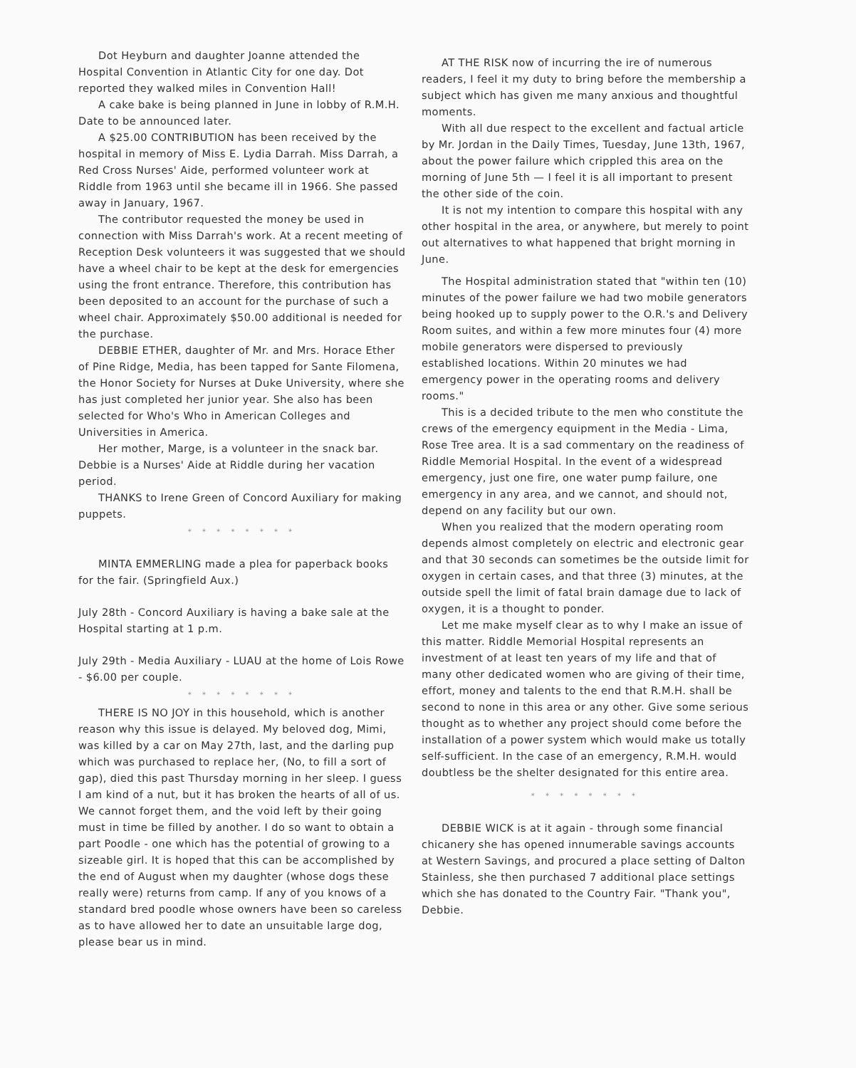Dot Heyburn and daughter Joanne attended the Hospital Convention in Atlantic City for one day. Dot reported they walked miles in Convention Hall!
A cake bake is being planned in June in lobby of R.M.H. Date to be announced later.
A $25.00 CONTRIBUTION has been received by the hospital in memory of Miss E. Lydia Darrah. Miss Darrah, a Red Cross Nurses' Aide, performed volunteer work at Riddle from 1963 until she became ill in 1966. She passed away in January, 1967.
The contributor requested the money be used in connection with Miss Darrah's work. At a recent meeting of Reception Desk volunteers it was suggested that we should have a wheel chair to be kept at the desk for emergencies using the front entrance. Therefore, this contribution has been deposited to an account for the purchase of such a wheel chair. Approximately $50.00 additional is needed for the purchase.
DEBBIE ETHER, daughter of Mr. and Mrs. Horace Ether of Pine Ridge, Media, has been tapped for Sante Filomena, the Honor Society for Nurses at Duke University, where she has just completed her junior year. She also has been selected for Who's Who in American Colleges and Universities in America.
Her mother, Marge, is a volunteer in the snack bar. Debbie is a Nurses' Aide at Riddle during her vacation period.
THANKS to Irene Green of Concord Auxiliary for making puppets.
* * * * * * * *
MINTA EMMERLING made a plea for paperback books for the fair. (Springfield Aux.)
July 28th - Concord Auxiliary is having a bake sale at the Hospital starting at 1 p.m.
July 29th - Media Auxiliary - LUAU at the home of Lois Rowe - $6.00 per couple.
* * * * * * * *
THERE IS NO JOY in this household, which is another reason why this issue is delayed. My beloved dog, Mimi, was killed by a car on May 27th, last, and the darling pup which was purchased to replace her, (No, to fill a sort of gap), died this past Thursday morning in her sleep. I guess I am kind of a nut, but it has broken the hearts of all of us. We cannot forget them, and the void left by their going must in time be filled by another. I do so want to obtain a part Poodle - one which has the potential of growing to a sizeable girl. It is hoped that this can be accomplished by the end of August when my daughter (whose dogs these really were) returns from camp. If any of you knows of a standard bred poodle whose owners have been so careless as to have allowed her to date an unsuitable large dog, please bear us in mind.
AT THE RISK now of incurring the ire of numerous readers, I feel it my duty to bring before the membership a subject which has given me many anxious and thoughtful moments.
With all due respect to the excellent and factual article by Mr. Jordan in the Daily Times, Tuesday, June 13th, 1967, about the power failure which crippled this area on the morning of June 5th — I feel it is all important to present the other side of the coin.
It is not my intention to compare this hospital with any other hospital in the area, or anywhere, but merely to point out alternatives to what happened that bright morning in June.
The Hospital administration stated that "within ten (10) minutes of the power failure we had two mobile generators being hooked up to supply power to the O.R.'s and Delivery Room suites, and within a few more minutes four (4) more mobile generators were dispersed to previously established locations. Within 20 minutes we had emergency power in the operating rooms and delivery rooms."
This is a decided tribute to the men who constitute the crews of the emergency equipment in the Media - Lima, Rose Tree area. It is a sad commentary on the readiness of Riddle Memorial Hospital. In the event of a widespread emergency, just one fire, one water pump failure, one emergency in any area, and we cannot, and should not, depend on any facility but our own.
When you realized that the modern operating room depends almost completely on electric and electronic gear and that 30 seconds can sometimes be the outside limit for oxygen in certain cases, and that three (3) minutes, at the outside spell the limit of fatal brain damage due to lack of oxygen, it is a thought to ponder.
Let me make myself clear as to why I make an issue of this matter. Riddle Memorial Hospital represents an investment of at least ten years of my life and that of many other dedicated women who are giving of their time, effort, money and talents to the end that R.M.H. shall be second to none in this area or any other. Give some serious thought as to whether any project should come before the installation of a power system which would make us totally self-sufficient. In the case of an emergency, R.M.H. would doubtless be the shelter designated for this entire area.
* * * * * * * *
DEBBIE WICK is at it again - through some financial chicanery she has opened innumerable savings accounts at Western Savings, and procured a place setting of Dalton Stainless, she then purchased 7 additional place settings which she has donated to the Country Fair. "Thank you", Debbie.